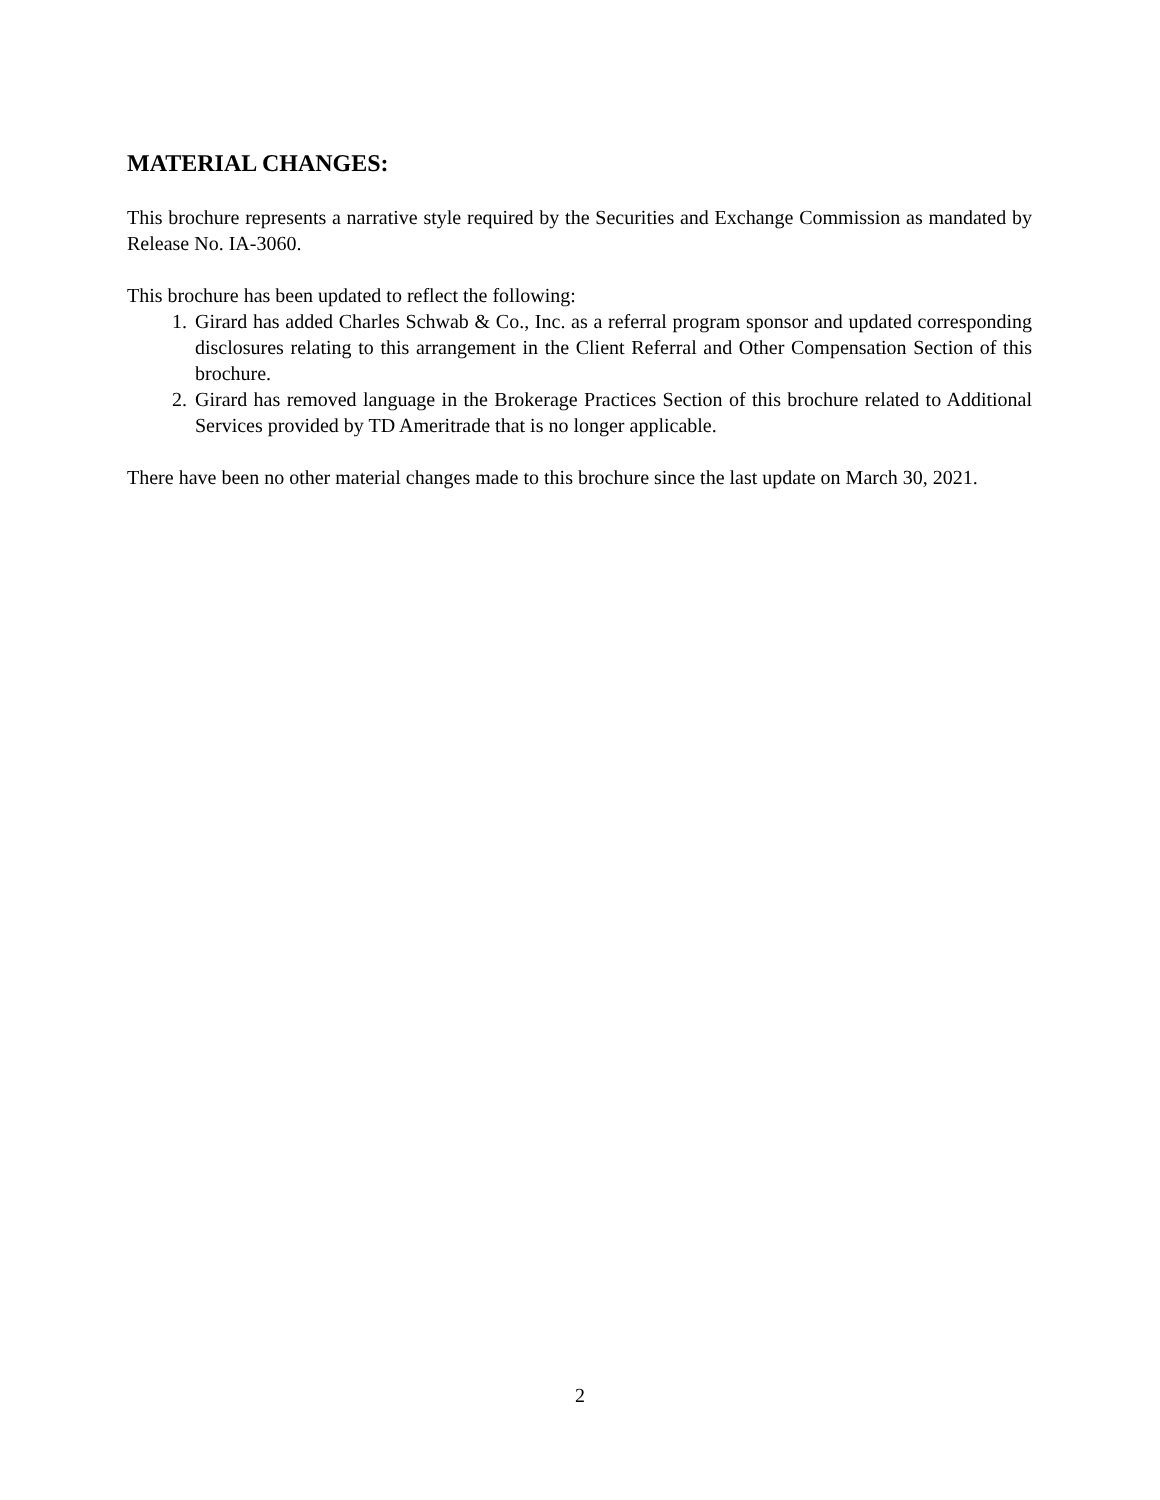MATERIAL CHANGES:
This brochure represents a narrative style required by the Securities and Exchange Commission as mandated by Release No. IA-3060.
This brochure has been updated to reflect the following:
1. Girard has added Charles Schwab & Co., Inc. as a referral program sponsor and updated corresponding disclosures relating to this arrangement in the Client Referral and Other Compensation Section of this brochure.
2. Girard has removed language in the Brokerage Practices Section of this brochure related to Additional Services provided by TD Ameritrade that is no longer applicable.
There have been no other material changes made to this brochure since the last update on March 30, 2021.
2